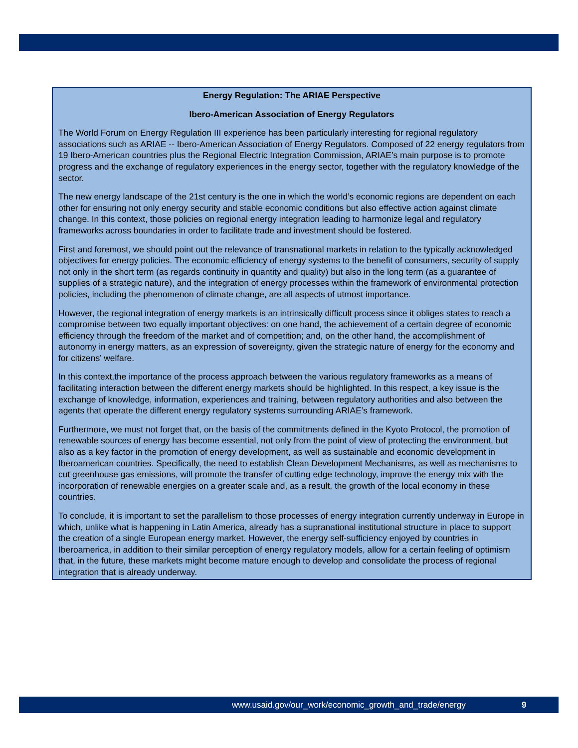Energy Regulation: The ARIAE Perspective
Ibero-American Association of Energy Regulators
The World Forum on Energy Regulation III experience has been particularly interesting for regional regulatory associations such as ARIAE -- Ibero-American Association of Energy Regulators. Composed of 22 energy regulators from 19 Ibero-American countries plus the Regional Electric Integration Commission, ARIAE’s main purpose is to promote progress and the exchange of regulatory experiences in the energy sector, together with the regulatory knowledge of the sector.
The new energy landscape of the 21st century is the one in which the world’s economic regions are dependent on each other for ensuring not only energy security and stable economic conditions but also effective action against climate change. In this context, those policies on regional energy integration leading to harmonize legal and regulatory frameworks across boundaries in order to facilitate trade and investment should be fostered.
First and foremost, we should point out the relevance of transnational markets in relation to the typically acknowledged objectives for energy policies. The economic efficiency of energy systems to the benefit of consumers, security of supply not only in the short term (as regards continuity in quantity and quality) but also in the long term (as a guarantee of supplies of a strategic nature), and the integration of energy processes within the framework of environmental protection policies, including the phenomenon of climate change, are all aspects of utmost importance.
However, the regional integration of energy markets is an intrinsically difficult process since it obliges states to reach a compromise between two equally important objectives: on one hand, the achievement of a certain degree of economic efficiency through the freedom of the market and of competition; and, on the other hand, the accomplishment of autonomy in energy matters, as an expression of sovereignty, given the strategic nature of energy for the economy and for citizens’ welfare.
In this context,the importance of the process approach between the various regulatory frameworks as a means of facilitating interaction between the different energy markets should be highlighted. In this respect, a key issue is the exchange of knowledge, information, experiences and training, between regulatory authorities and also between the agents that operate the different energy regulatory systems surrounding ARIAE’s framework.
Furthermore, we must not forget that, on the basis of the commitments defined in the Kyoto Protocol, the promotion of renewable sources of energy has become essential, not only from the point of view of protecting the environment, but also as a key factor in the promotion of energy development, as well as sustainable and economic development in Iberoamerican countries. Specifically, the need to establish Clean Development Mechanisms, as well as mechanisms to cut greenhouse gas emissions, will promote the transfer of cutting edge technology, improve the energy mix with the incorporation of renewable energies on a greater scale and, as a result, the growth of the local economy in these countries.
To conclude, it is important to set the parallelism to those processes of energy integration currently underway in Europe in which, unlike what is happening in Latin America, already has a supranational institutional structure in place to support the creation of a single European energy market. However, the energy self-sufficiency enjoyed by countries in Iberoamerica, in addition to their similar perception of energy regulatory models, allow for a certain feeling of optimism that, in the future, these markets might become mature enough to develop and consolidate the process of regional integration that is already underway.
www.usaid.gov/our_work/economic_growth_and_trade/energy 9